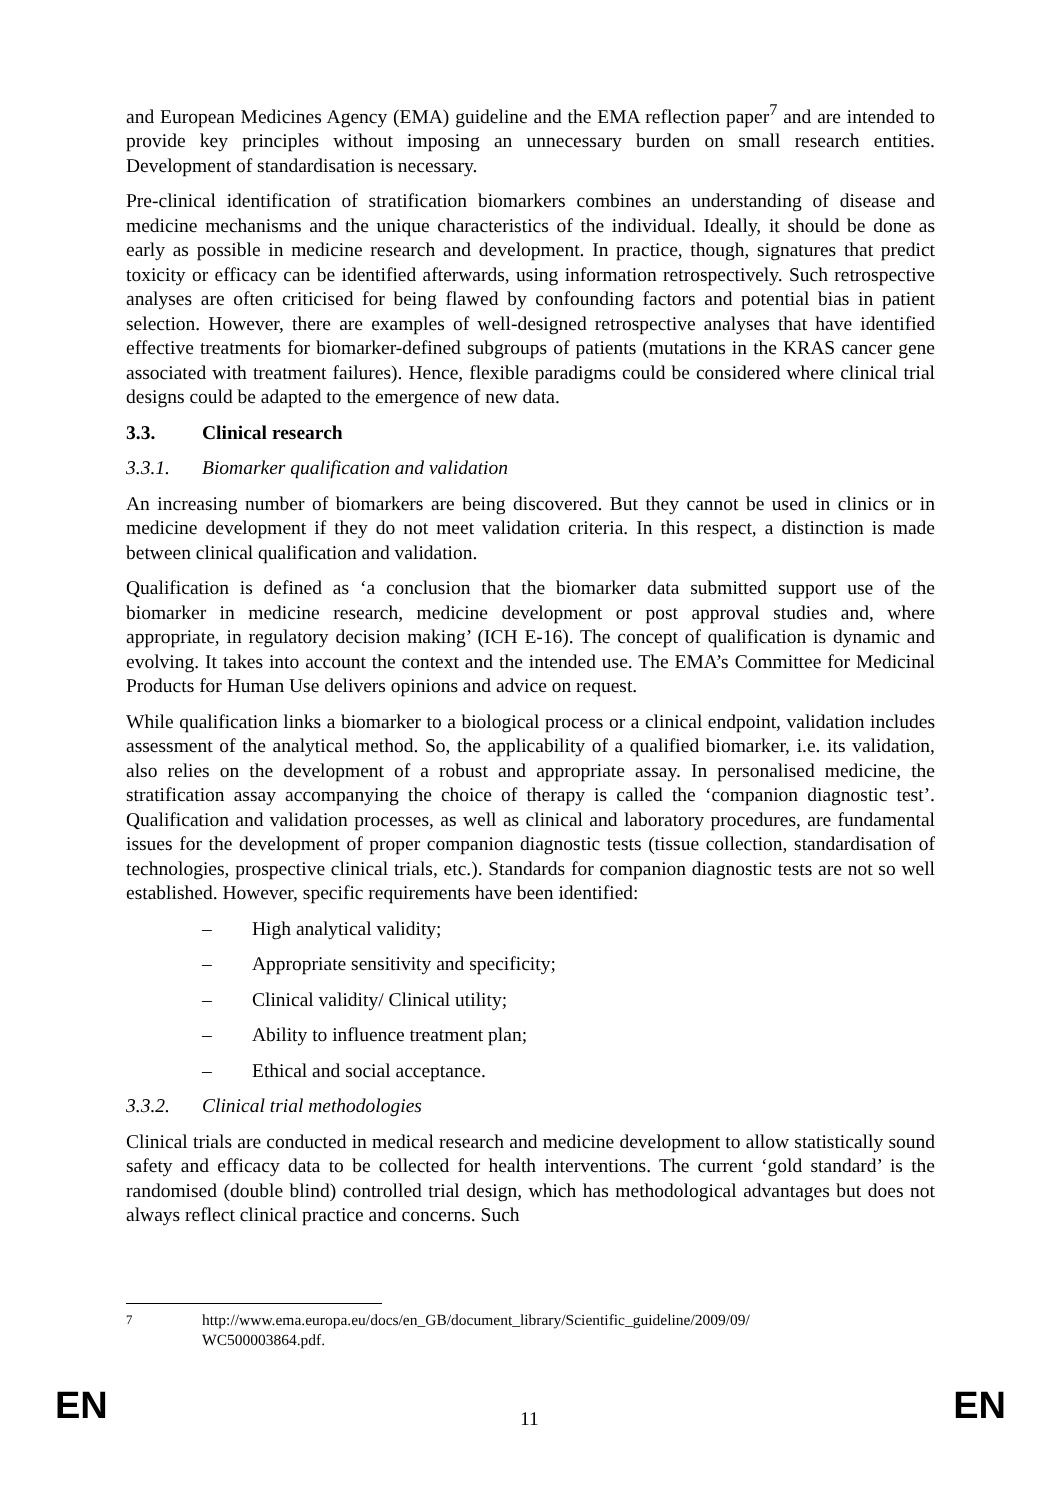and European Medicines Agency (EMA) guideline and the EMA reflection paper<sup>7</sup> and are intended to provide key principles without imposing an unnecessary burden on small research entities. Development of standardisation is necessary.
Pre-clinical identification of stratification biomarkers combines an understanding of disease and medicine mechanisms and the unique characteristics of the individual. Ideally, it should be done as early as possible in medicine research and development. In practice, though, signatures that predict toxicity or efficacy can be identified afterwards, using information retrospectively. Such retrospective analyses are often criticised for being flawed by confounding factors and potential bias in patient selection. However, there are examples of well-designed retrospective analyses that have identified effective treatments for biomarker-defined subgroups of patients (mutations in the KRAS cancer gene associated with treatment failures). Hence, flexible paradigms could be considered where clinical trial designs could be adapted to the emergence of new data.
3.3. Clinical research
3.3.1. Biomarker qualification and validation
An increasing number of biomarkers are being discovered. But they cannot be used in clinics or in medicine development if they do not meet validation criteria. In this respect, a distinction is made between clinical qualification and validation.
Qualification is defined as ‘a conclusion that the biomarker data submitted support use of the biomarker in medicine research, medicine development or post approval studies and, where appropriate, in regulatory decision making’ (ICH E-16). The concept of qualification is dynamic and evolving. It takes into account the context and the intended use. The EMA’s Committee for Medicinal Products for Human Use delivers opinions and advice on request.
While qualification links a biomarker to a biological process or a clinical endpoint, validation includes assessment of the analytical method. So, the applicability of a qualified biomarker, i.e. its validation, also relies on the development of a robust and appropriate assay. In personalised medicine, the stratification assay accompanying the choice of therapy is called the ‘companion diagnostic test’. Qualification and validation processes, as well as clinical and laboratory procedures, are fundamental issues for the development of proper companion diagnostic tests (tissue collection, standardisation of technologies, prospective clinical trials, etc.). Standards for companion diagnostic tests are not so well established. However, specific requirements have been identified:
– High analytical validity;
– Appropriate sensitivity and specificity;
– Clinical validity/ Clinical utility;
– Ability to influence treatment plan;
– Ethical and social acceptance.
3.3.2. Clinical trial methodologies
Clinical trials are conducted in medical research and medicine development to allow statistically sound safety and efficacy data to be collected for health interventions. The current ‘gold standard’ is the randomised (double blind) controlled trial design, which has methodological advantages but does not always reflect clinical practice and concerns. Such
<sup>7</sup> http://www.ema.europa.eu/docs/en_GB/document_library/Scientific_guideline/2009/09/
WC500003864.pdf.
EN 11 EN